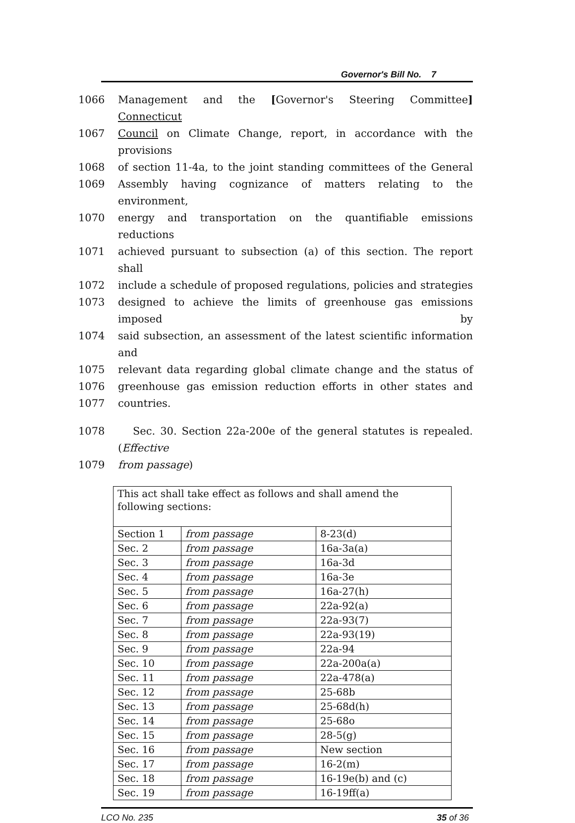Governor's Bill No. 7
1066 Management and the [Governor's Steering Committee] Connecticut
1067 Council on Climate Change, report, in accordance with the provisions
1068 of section 11-4a, to the joint standing committees of the General
1069 Assembly having cognizance of matters relating to the environment,
1070 energy and transportation on the quantifiable emissions reductions
1071 achieved pursuant to subsection (a) of this section. The report shall
1072 include a schedule of proposed regulations, policies and strategies
1073 designed to achieve the limits of greenhouse gas emissions imposed by
1074 said subsection, an assessment of the latest scientific information and
1075 relevant data regarding global climate change and the status of
1076 greenhouse gas emission reduction efforts in other states and
1077 countries.
1078 Sec. 30. Section 22a-200e of the general statutes is repealed. (Effective
1079 from passage)
| This act shall take effect as follows and shall amend the following sections: | | |
| Section 1 | from passage | 8-23(d) |
| Sec. 2 | from passage | 16a-3a(a) |
| Sec. 3 | from passage | 16a-3d |
| Sec. 4 | from passage | 16a-3e |
| Sec. 5 | from passage | 16a-27(h) |
| Sec. 6 | from passage | 22a-92(a) |
| Sec. 7 | from passage | 22a-93(7) |
| Sec. 8 | from passage | 22a-93(19) |
| Sec. 9 | from passage | 22a-94 |
| Sec. 10 | from passage | 22a-200a(a) |
| Sec. 11 | from passage | 22a-478(a) |
| Sec. 12 | from passage | 25-68b |
| Sec. 13 | from passage | 25-68d(h) |
| Sec. 14 | from passage | 25-68o |
| Sec. 15 | from passage | 28-5(g) |
| Sec. 16 | from passage | New section |
| Sec. 17 | from passage | 16-2(m) |
| Sec. 18 | from passage | 16-19e(b) and (c) |
| Sec. 19 | from passage | 16-19ff(a) |
LCO No. 235 35 of 36